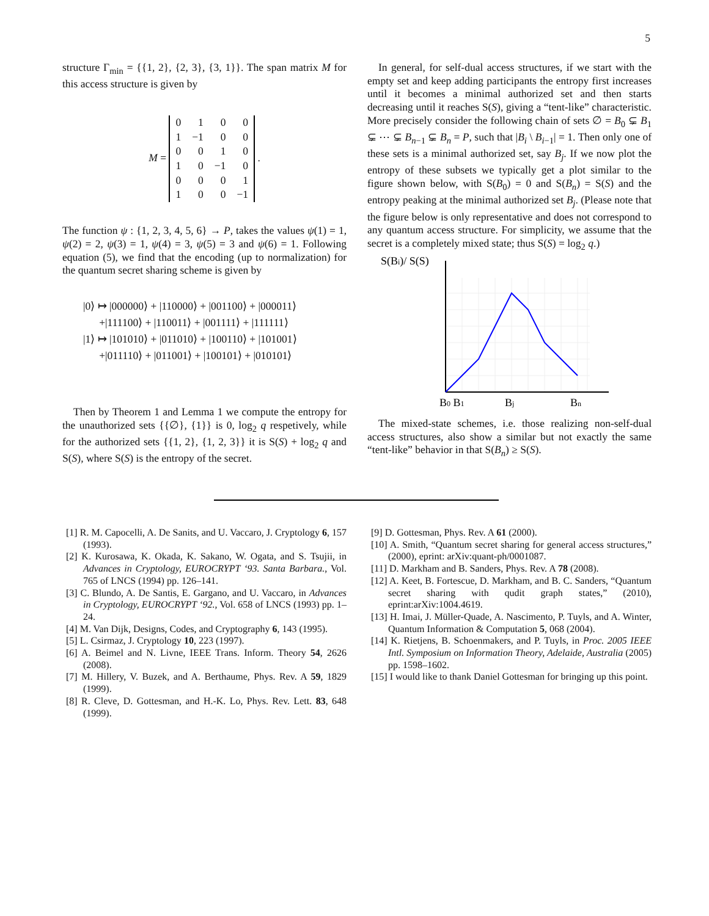5
structure Γ<sub>min</sub> = {{1, 2}, {2, 3}, {3, 1}}. The span matrix M for this access structure is given by
M =
| 0 | 1 | 0 | 0 |
| 1 | −1 | 0 | 0 |
| 0 | 0 | 1 | 0 |
| 1 | 0 | −1 | 0 |
| 0 | 0 | 0 | 1 |
| 1 | 0 | 0 | −1 |
.
The function ψ : {1, 2, 3, 4, 5, 6} → P, takes the values ψ(1) = 1, ψ(2) = 2, ψ(3) = 1, ψ(4) = 3, ψ(5) = 3 and ψ(6) = 1. Following equation (5), we find that the encoding (up to normalization) for the quantum secret sharing scheme is given by
|0⟩ ↦ |000000⟩ + |110000⟩ + |001100⟩ + |000011⟩
+|111100⟩ + |110011⟩ + |001111⟩ + |111111⟩
|1⟩ ↦ |101010⟩ + |011010⟩ + |100110⟩ + |101001⟩
+|011110⟩ + |011001⟩ + |100101⟩ + |010101⟩
Then by Theorem 1 and Lemma 1 we compute the entropy for the unauthorized sets {{∅}, {1}} is 0, log<sub>2</sub> q respetively, while for the authorized sets {{1, 2}, {1, 2, 3}} it is S(S) + log<sub>2</sub> q and S(S), where S(S) is the entropy of the secret.
In general, for self-dual access structures, if we start with the empty set and keep adding participants the entropy first increases until it becomes a minimal authorized set and then starts decreasing until it reaches S(S), giving a “tent-like” characteristic. More precisely consider the following chain of sets ∅ = B<sub>0</sub> ⊊ B<sub>1</sub> ⊊ ⋯ ⊊ B<sub>n−1</sub> ⊊ B<sub>n</sub> = P, such that |B<sub>i</sub> \ B<sub>i−1</sub>| = 1. Then only one of these sets is a minimal authorized set, say B<sub>j</sub>. If we now plot the entropy of these subsets we typically get a plot similar to the figure shown below, with S(B<sub>0</sub>) = 0 and S(B<sub>n</sub>) = S(S) and the entropy peaking at the minimal authorized set B<sub>j</sub>. (Please note that the figure below is only representative and does not correspond to any quantum access structure. For simplicity, we assume that the secret is a completely mixed state; thus S(S) = log<sub>2</sub> q.)
S(Bi)/ S(S)
B0 B1
Bj
Bn
The mixed-state schemes, i.e. those realizing non-self-dual access structures, also show a similar but not exactly the same “tent-like” behavior in that S(B<sub>n</sub>) ≥ S(S).
[1] R. M. Capocelli, A. De Sanits, and U. Vaccaro, J. Cryptology 6, 157 (1993).
[2] K. Kurosawa, K. Okada, K. Sakano, W. Ogata, and S. Tsujii, in Advances in Cryptology, EUROCRYPT ‘93. Santa Barbara., Vol. 765 of LNCS (1994) pp. 126–141.
[3] C. Blundo, A. De Santis, E. Gargano, and U. Vaccaro, in Advances in Cryptology, EUROCRYPT ‘92., Vol. 658 of LNCS (1993) pp. 1–24.
[4] M. Van Dijk, Designs, Codes, and Cryptography 6, 143 (1995).
[5] L. Csirmaz, J. Cryptology 10, 223 (1997).
[6] A. Beimel and N. Livne, IEEE Trans. Inform. Theory 54, 2626 (2008).
[7] M. Hillery, V. Buzek, and A. Berthaume, Phys. Rev. A 59, 1829 (1999).
[8] R. Cleve, D. Gottesman, and H.-K. Lo, Phys. Rev. Lett. 83, 648 (1999).
[9] D. Gottesman, Phys. Rev. A 61 (2000).
[10] A. Smith, “Quantum secret sharing for general access structures,” (2000), eprint: arXiv:quant-ph/0001087.
[11] D. Markham and B. Sanders, Phys. Rev. A 78 (2008).
[12] A. Keet, B. Fortescue, D. Markham, and B. C. Sanders, “Quantum secret sharing with qudit graph states,” (2010), eprint:arXiv:1004.4619.
[13] H. Imai, J. Müller-Quade, A. Nascimento, P. Tuyls, and A. Winter, Quantum Information & Computation 5, 068 (2004).
[14] K. Rietjens, B. Schoenmakers, and P. Tuyls, in Proc. 2005 IEEE Intl. Symposium on Information Theory, Adelaide, Australia (2005) pp. 1598–1602.
[15] I would like to thank Daniel Gottesman for bringing up this point.